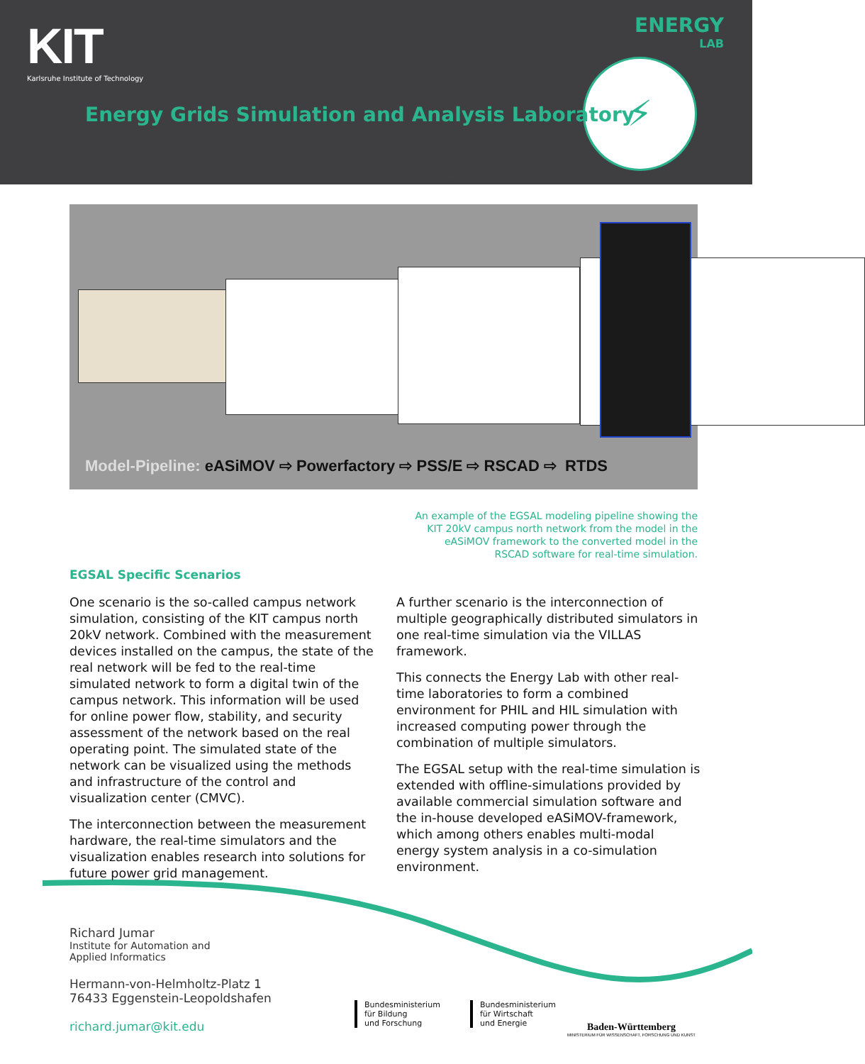KIT
Karlsruhe Institute of Technology
ENERGY
LAB
⚡
Energy Grids Simulation and Analysis Laboratory
Model-Pipeline: eASiMOV ⇨ Powerfactory ⇨ PSS/E ⇨ RSCAD ⇨ RTDS
An example of the EGSAL modeling pipeline showing the KIT 20kV campus north network from the model in the eASiMOV framework to the converted model in the RSCAD software for real-time simulation.
EGSAL Specific Scenarios
One scenario is the so-called campus network simulation, consisting of the KIT campus north 20kV network. Combined with the measurement devices installed on the campus, the state of the real network will be fed to the real-time simulated network to form a digital twin of the campus network. This information will be used for online power flow, stability, and security assessment of the network based on the real operating point. The simulated state of the network can be visualized using the methods and infrastructure of the control and visualization center (CMVC).
The interconnection between the measurement hardware, the real-time simulators and the visualization enables research into solutions for future power grid management.
A further scenario is the interconnection of multiple geographically distributed simulators in one real-time simulation via the VILLAS framework.
This connects the Energy Lab with other real-time laboratories to form a combined environment for PHIL and HIL simulation with increased computing power through the combination of multiple simulators.
The EGSAL setup with the real-time simulation is extended with offline-simulations provided by available commercial simulation software and the in-house developed eASiMOV-framework, which among others enables multi-modal energy system analysis in a co-simulation environment.
Richard Jumar
Institute for Automation and
Applied Informatics
Hermann-von-Helmholtz-Platz 1
76433 Eggenstein-Leopoldshafen
richard.jumar@kit.edu
Bundesministerium
für Bildung
und Forschung
Bundesministerium
für Wirtschaft
und Energie
Baden-Württemberg
MINISTERIUM FÜR WISSENSCHAFT, FORSCHUNG UND KUNST